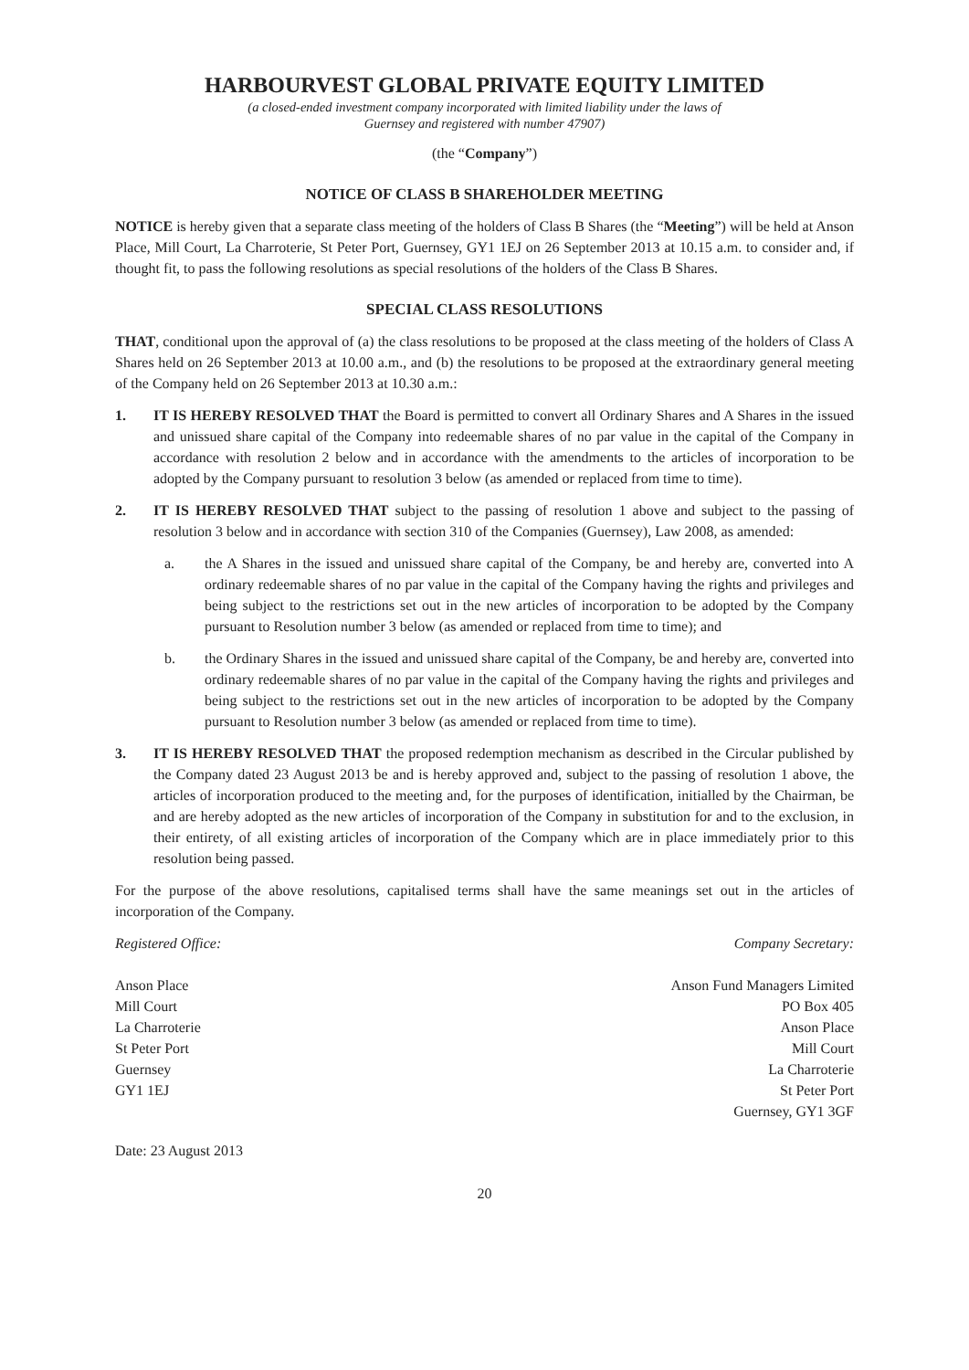HARBOURVEST GLOBAL PRIVATE EQUITY LIMITED
(a closed-ended investment company incorporated with limited liability under the laws of
Guernsey and registered with number 47907)
(the “Company”)
NOTICE OF CLASS B SHAREHOLDER MEETING
NOTICE is hereby given that a separate class meeting of the holders of Class B Shares (the “Meeting”) will be held at Anson Place, Mill Court, La Charroterie, St Peter Port, Guernsey, GY1 1EJ on 26 September 2013 at 10.15 a.m. to consider and, if thought fit, to pass the following resolutions as special resolutions of the holders of the Class B Shares.
SPECIAL CLASS RESOLUTIONS
THAT, conditional upon the approval of (a) the class resolutions to be proposed at the class meeting of the holders of Class A Shares held on 26 September 2013 at 10.00 a.m., and (b) the resolutions to be proposed at the extraordinary general meeting of the Company held on 26 September 2013 at 10.30 a.m.:
1. IT IS HEREBY RESOLVED THAT the Board is permitted to convert all Ordinary Shares and A Shares in the issued and unissued share capital of the Company into redeemable shares of no par value in the capital of the Company in accordance with resolution 2 below and in accordance with the amendments to the articles of incorporation to be adopted by the Company pursuant to resolution 3 below (as amended or replaced from time to time).
2. IT IS HEREBY RESOLVED THAT subject to the passing of resolution 1 above and subject to the passing of resolution 3 below and in accordance with section 310 of the Companies (Guernsey), Law 2008, as amended:
a. the A Shares in the issued and unissued share capital of the Company, be and hereby are, converted into A ordinary redeemable shares of no par value in the capital of the Company having the rights and privileges and being subject to the restrictions set out in the new articles of incorporation to be adopted by the Company pursuant to Resolution number 3 below (as amended or replaced from time to time); and
b. the Ordinary Shares in the issued and unissued share capital of the Company, be and hereby are, converted into ordinary redeemable shares of no par value in the capital of the Company having the rights and privileges and being subject to the restrictions set out in the new articles of incorporation to be adopted by the Company pursuant to Resolution number 3 below (as amended or replaced from time to time).
3. IT IS HEREBY RESOLVED THAT the proposed redemption mechanism as described in the Circular published by the Company dated 23 August 2013 be and is hereby approved and, subject to the passing of resolution 1 above, the articles of incorporation produced to the meeting and, for the purposes of identification, initialled by the Chairman, be and are hereby adopted as the new articles of incorporation of the Company in substitution for and to the exclusion, in their entirety, of all existing articles of incorporation of the Company which are in place immediately prior to this resolution being passed.
For the purpose of the above resolutions, capitalised terms shall have the same meanings set out in the articles of incorporation of the Company.
Registered Office:
Anson Place
Mill Court
La Charroterie
St Peter Port
Guernsey
GY1 1EJ
Company Secretary:
Anson Fund Managers Limited
PO Box 405
Anson Place
Mill Court
La Charroterie
St Peter Port
Guernsey, GY1 3GF
Date: 23 August 2013
20